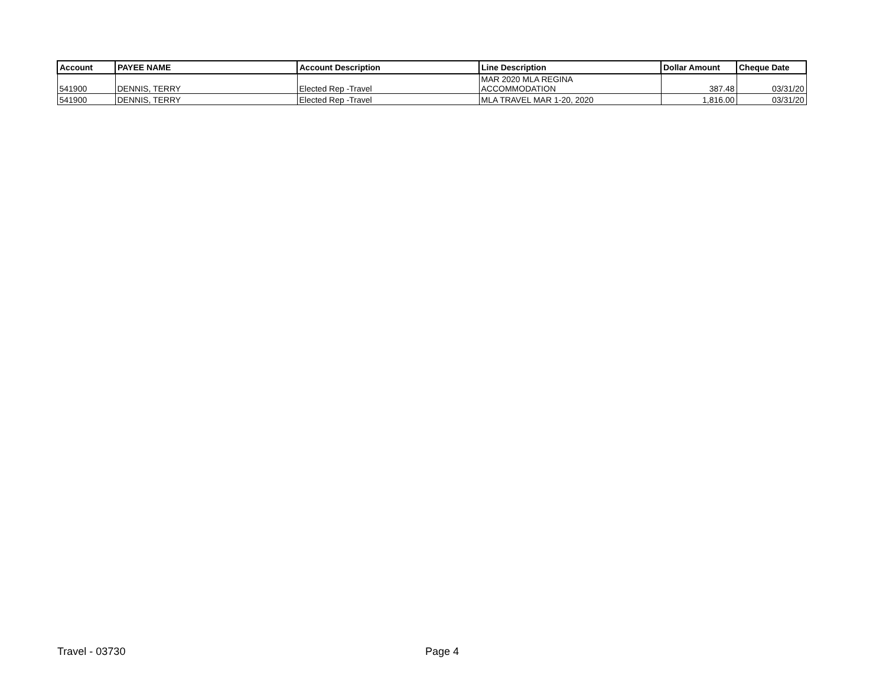| Account | PAYEE NAME | Account Description | Line Description | Dollar Amount | Cheque Date |
| --- | --- | --- | --- | --- | --- |
| 541900 | DENNIS, TERRY | Elected Rep -Travel | MAR 2020 MLA REGINA ACCOMMODATION | 387.48 | 03/31/20 |
| 541900 | DENNIS, TERRY | Elected Rep -Travel | MLA TRAVEL MAR 1-20, 2020 | 1,816.00 | 03/31/20 |
Travel - 03730 Page 4